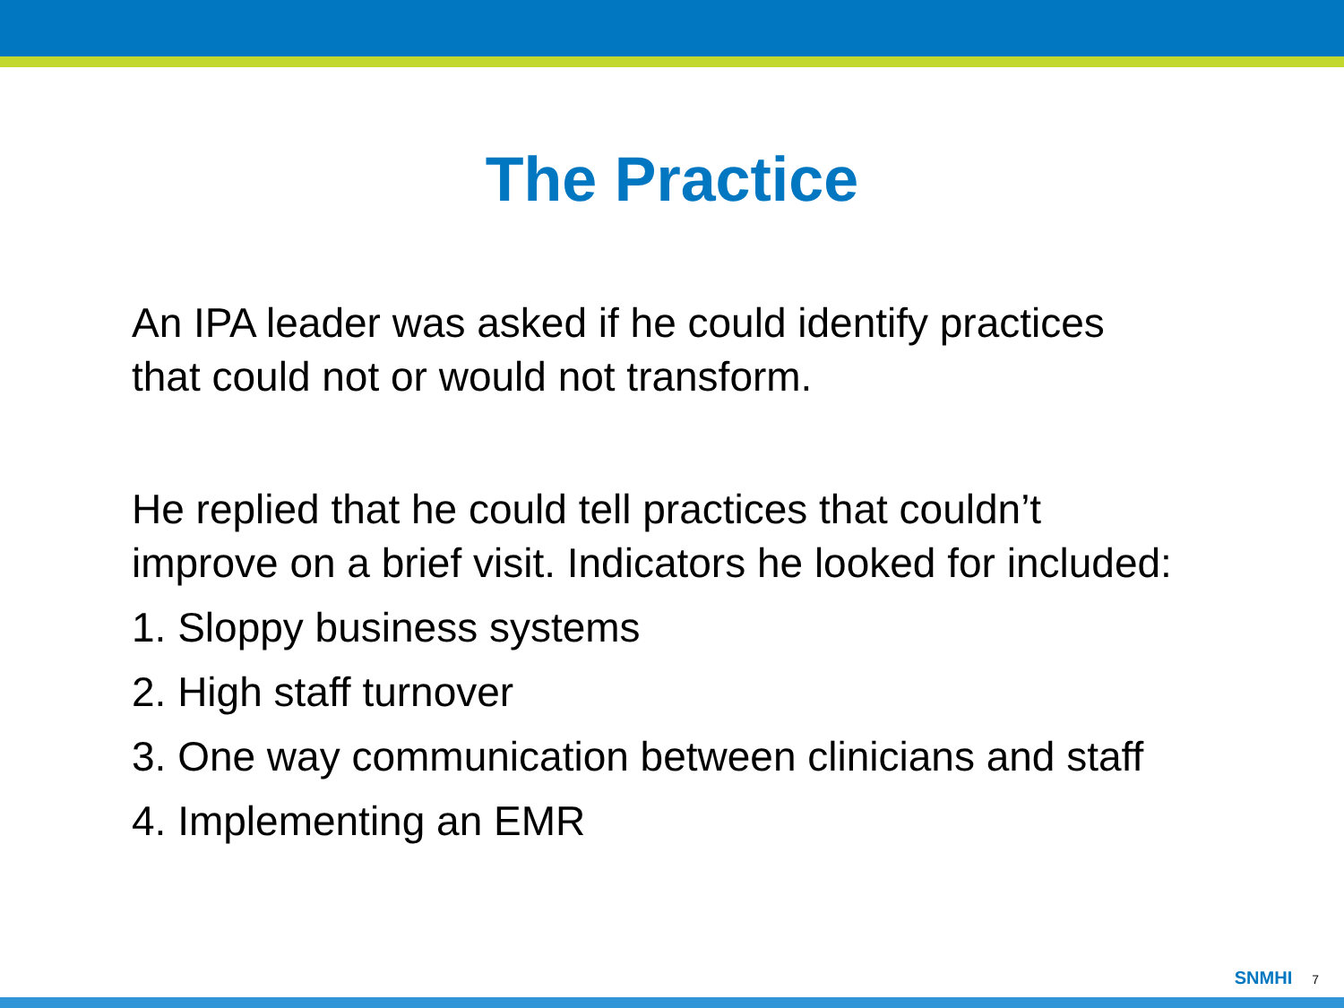The Practice
An IPA leader was asked if he could identify practices
that could not or would not transform.
He replied that he could tell practices that couldn’t
improve on a brief visit. Indicators he looked for included:
1. Sloppy business systems
2. High staff turnover
3. One way communication between clinicians and staff
4. Implementing an EMR
SNMHI 7